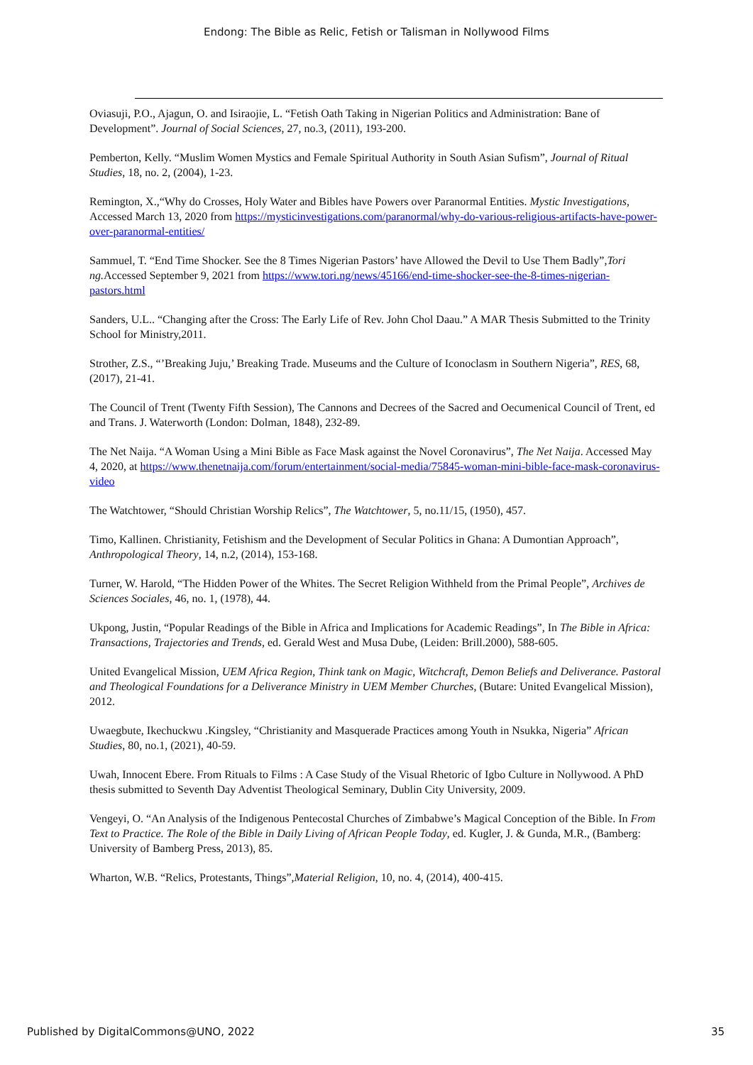Endong: The Bible as Relic, Fetish or Talisman in Nollywood Films
Oviasuji, P.O., Ajagun, O. and Isiraojie, L. “Fetish Oath Taking in Nigerian Politics and Administration: Bane of Development”. Journal of Social Sciences, 27, no.3, (2011), 193-200.
Pemberton, Kelly. “Muslim Women Mystics and Female Spiritual Authority in South Asian Sufism”, Journal of Ritual Studies, 18, no. 2, (2004), 1-23.
Remington, X.,“Why do Crosses, Holy Water and Bibles have Powers over Paranormal Entities. Mystic Investigations, Accessed March 13, 2020 from https://mysticinvestigations.com/paranormal/why-do-various-religious-artifacts-have-power-over-paranormal-entities/
Sammuel, T. “End Time Shocker. See the 8 Times Nigerian Pastors’ have Allowed the Devil to Use Them Badly”,Tori ng. Accessed September 9, 2021 from https://www.tori.ng/news/45166/end-time-shocker-see-the-8-times-nigerian-pastors.html
Sanders, U.L.. “Changing after the Cross: The Early Life of Rev. John Chol Daau.” A MAR Thesis Submitted to the Trinity School for Ministry,2011.
Strother, Z.S., “’Breaking Juju,’ Breaking Trade. Museums and the Culture of Iconoclasm in Southern Nigeria”, RES, 68, (2017), 21-41.
The Council of Trent (Twenty Fifth Session), The Cannons and Decrees of the Sacred and Oecumenical Council of Trent, ed and Trans. J. Waterworth (London: Dolman, 1848), 232-89.
The Net Naija. “A Woman Using a Mini Bible as Face Mask against the Novel Coronavirus”, The Net Naija. Accessed May 4, 2020, at https://www.thenetnaija.com/forum/entertainment/social-media/75845-woman-mini-bible-face-mask-coronavirus-video
The Watchtower, “Should Christian Worship Relics”, The Watchtower, 5, no.11/15, (1950), 457.
Timo, Kallinen. Christianity, Fetishism and the Development of Secular Politics in Ghana: A Dumontian Approach”, Anthropological Theory, 14, n.2, (2014), 153-168.
Turner, W. Harold, “The Hidden Power of the Whites. The Secret Religion Withheld from the Primal People”, Archives de Sciences Sociales, 46, no. 1, (1978), 44.
Ukpong, Justin, “Popular Readings of the Bible in Africa and Implications for Academic Readings”, In The Bible in Africa: Transactions, Trajectories and Trends, ed. Gerald West and Musa Dube, (Leiden: Brill.2000), 588-605.
United Evangelical Mission, UEM Africa Region, Think tank on Magic, Witchcraft, Demon Beliefs and Deliverance. Pastoral and Theological Foundations for a Deliverance Ministry in UEM Member Churches, (Butare: United Evangelical Mission), 2012.
Uwaegbute, Ikechuckwu .Kingsley, “Christianity and Masquerade Practices among Youth in Nsukka, Nigeria” African Studies, 80, no.1, (2021), 40-59.
Uwah, Innocent Ebere. From Rituals to Films : A Case Study of the Visual Rhetoric of Igbo Culture in Nollywood. A PhD thesis submitted to Seventh Day Adventist Theological Seminary, Dublin City University, 2009.
Vengeyi, O. “An Analysis of the Indigenous Pentecostal Churches of Zimbabwe’s Magical Conception of the Bible. In From Text to Practice. The Role of the Bible in Daily Living of African People Today, ed. Kugler, J. & Gunda, M.R., (Bamberg: University of Bamberg Press, 2013), 85.
Wharton, W.B. “Relics, Protestants, Things”,Material Religion, 10, no. 4, (2014), 400-415.
Published by DigitalCommons@UNO, 2022 35